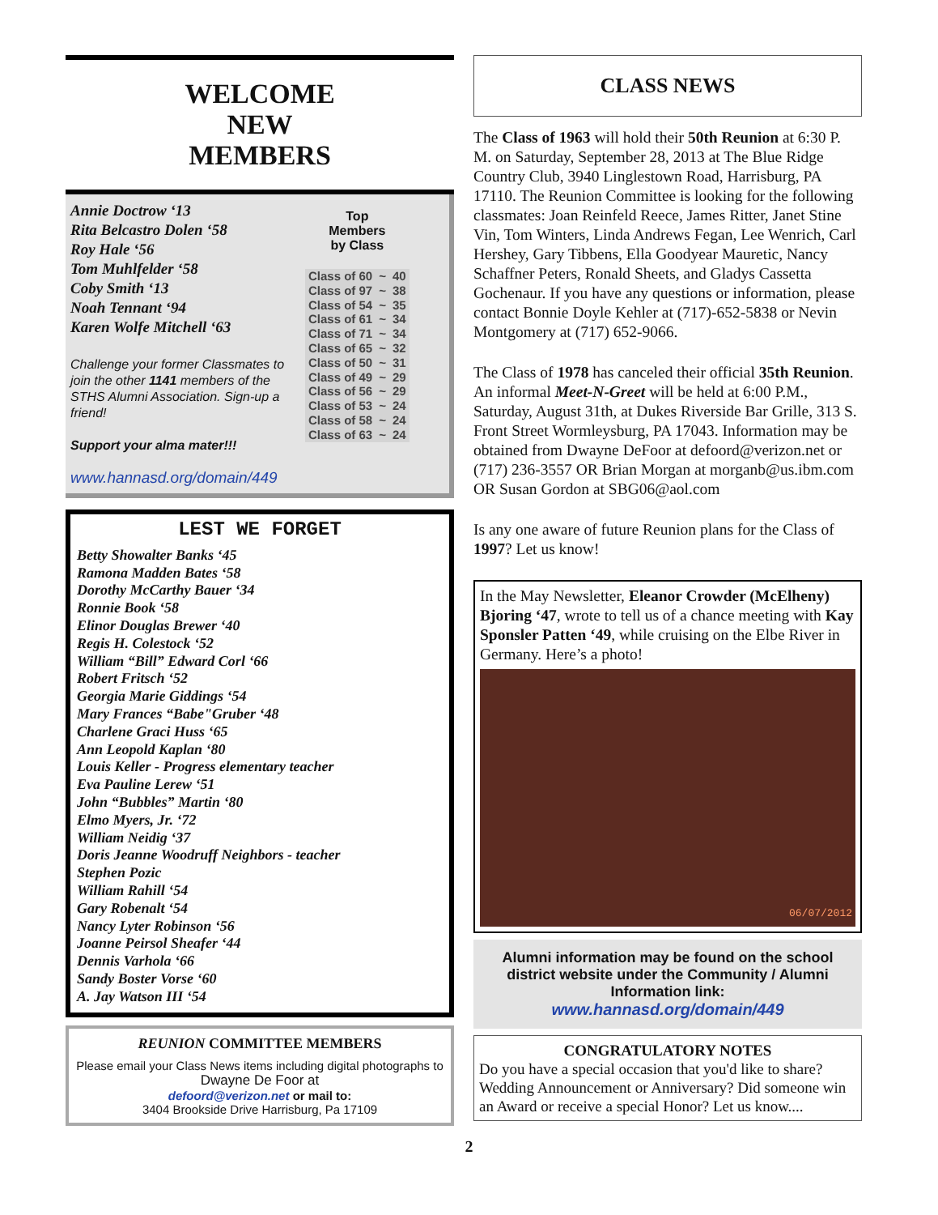WELCOME
NEW
MEMBERS
Annie Doctrow ‘13
Rita Belcastro Dolen ‘58
Roy Hale ‘56
Tom Muhlfelder ‘58
Coby Smith ‘13
Noah Tennant ‘94
Karen Wolfe Mitchell ‘63
Challenge your former Classmates to join the other 1141 members of the STHS Alumni Association. Sign-up a friend!
Support your alma mater!!!
www.hannasd.org/domain/449
Top
Members
by Class
| Class of 60 | ~ | 40 |
| Class of 97 | ~ | 38 |
| Class of 54 | ~ | 35 |
| Class of 61 | ~ | 34 |
| Class of 71 | ~ | 34 |
| Class of 65 | ~ | 32 |
| Class of 50 | ~ | 31 |
| Class of 49 | ~ | 29 |
| Class of 56 | ~ | 29 |
| Class of 53 | ~ | 24 |
| Class of 58 | ~ | 24 |
| Class of 63 | ~ | 24 |
LEST WE FORGET
Betty Showalter Banks ‘45
Ramona Madden Bates ‘58
Dorothy McCarthy Bauer ‘34
Ronnie Book ‘58
Elinor Douglas Brewer ‘40
Regis H. Colestock ‘52
William “Bill” Edward Corl ‘66
Robert Fritsch ‘52
Georgia Marie Giddings ‘54
Mary Frances “Babe"Gruber ‘48
Charlene Graci Huss ‘65
Ann Leopold Kaplan ‘80
Louis Keller - Progress elementary teacher
Eva Pauline Lerew ‘51
John “Bubbles” Martin ‘80
Elmo Myers, Jr. ‘72
William Neidig ‘37
Doris Jeanne Woodruff Neighbors - teacher
Stephen Pozic
William Rahill ‘54
Gary Robenalt ‘54
Nancy Lyter Robinson ‘56
Joanne Peirsol Sheafer ‘44
Dennis Varhola ‘66
Sandy Boster Vorse ‘60
A. Jay Watson III ‘54
REUNION COMMITTEE MEMBERS
Please email your Class News items including digital photographs to
Dwayne De Foor at
defoord@verizon.net or mail to:
3404 Brookside Drive Harrisburg, Pa 17109
CLASS NEWS
The Class of 1963 will hold their 50th Reunion at 6:30 P. M. on Saturday, September 28, 2013 at The Blue Ridge Country Club, 3940 Linglestown Road, Harrisburg, PA 17110. The Reunion Committee is looking for the following classmates: Joan Reinfeld Reece, James Ritter, Janet Stine Vin, Tom Winters, Linda Andrews Fegan, Lee Wenrich, Carl Hershey, Gary Tibbens, Ella Goodyear Mauretic, Nancy Schaffner Peters, Ronald Sheets, and Gladys Cassetta Gochenaur. If you have any questions or information, please contact Bonnie Doyle Kehler at (717)-652-5838 or Nevin Montgomery at (717) 652-9066.
The Class of 1978 has canceled their official 35th Reunion. An informal Meet-N-Greet will be held at 6:00 P.M., Saturday, August 31th, at Dukes Riverside Bar Grille, 313 S. Front Street Wormleysburg, PA 17043. Information may be obtained from Dwayne DeFoor at defoord@verizon.net or (717) 236-3557 OR Brian Morgan at morganb@us.ibm.com OR Susan Gordon at SBG06@aol.com
Is any one aware of future Reunion plans for the Class of 1997? Let us know!
In the May Newsletter, Eleanor Crowder (McElheny) Bjoring ‘47, wrote to tell us of a chance meeting with Kay Sponsler Patten ‘49, while cruising on the Elbe River in Germany. Here’s a photo!
06/07/2012
Alumni information may be found on the school district website under the Community / Alumni Information link:
www.hannasd.org/domain/449
CONGRATULATORY NOTES
Do you have a special occasion that you'd like to share? Wedding Announcement or Anniversary? Did someone win an Award or receive a special Honor? Let us know....
2